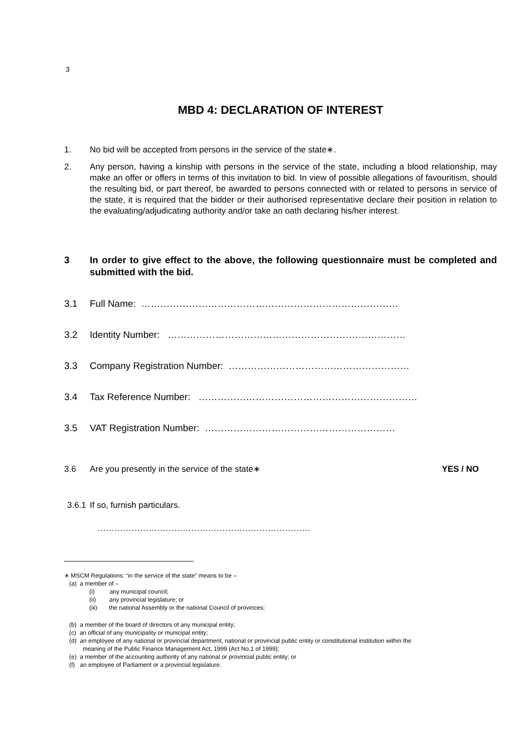3
MBD 4: DECLARATION OF INTEREST
1. No bid will be accepted from persons in the service of the state∗.
2. Any person, having a kinship with persons in the service of the state, including a blood relationship, may make an offer or offers in terms of this invitation to bid. In view of possible allegations of favouritism, should the resulting bid, or part thereof, be awarded to persons connected with or related to persons in service of the state, it is required that the bidder or their authorised representative declare their position in relation to the evaluating/adjudicating authority and/or take an oath declaring his/her interest.
3 In order to give effect to the above, the following questionnaire must be completed and submitted with the bid.
3.1 Full Name: ………………………………………………………………………
3.2 Identity Number: …………………………………………………………………
3.3 Company Registration Number: …………………………………………………
3.4 Tax Reference Number: ……………………………………………………………
3.5 VAT Registration Number: ……………………………………………………
3.6 Are you presently in the service of the state∗ YES / NO
3.6.1
If so, furnish particulars.
…………………………………………………………………
∗ MSCM Regulations: “in the service of the state” means to be –
(a) a member of –
(i) any municipal council;
(ii) any provincial legislature; or
(iii) the national Assembly or the national Council of provinces;
(b) a member of the board of directors of any municipal entity;
(c) an official of any municipality or municipal entity;
(d) an employee of any national or provincial department, national or provincial public entity or constitutional institution within the
meaning of the Public Finance Management Act, 1999 (Act No.1 of 1999);
(e) a member of the accounting authority of any national or provincial public entity; or
(f) an employee of Parliament or a provincial legislature.